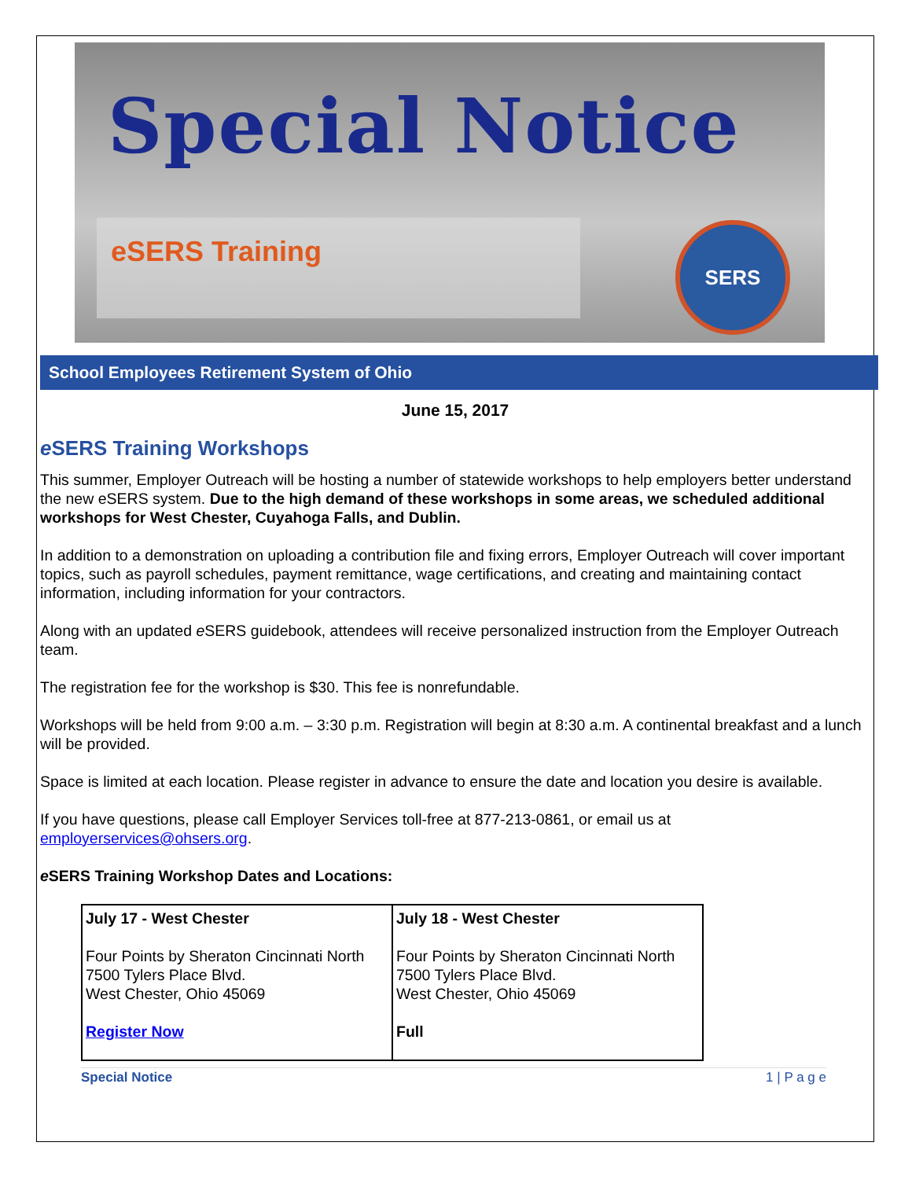Special Notice
eSERS Training
SERS
School Employees Retirement System of Ohio
June 15, 2017
e SERS Training Workshops
This summer, Employer Outreach will be hosting a number of statewide workshops to help employers better understand the new eSERS system. Due to the high demand of these workshops in some areas, we scheduled additional workshops for West Chester, Cuyahoga Falls, and Dublin.
In addition to a demonstration on uploading a contribution file and fixing errors, Employer Outreach will cover important topics, such as payroll schedules, payment remittance, wage certifications, and creating and maintaining contact information, including information for your contractors.
Along with an updated e SERS guidebook, attendees will receive personalized instruction from the Employer Outreach team.
The registration fee for the workshop is $30. This fee is nonrefundable.
Workshops will be held from 9:00 a.m. – 3:30 p.m. Registration will begin at 8:30 a.m. A continental breakfast and a lunch will be provided.
Space is limited at each location. Please register in advance to ensure the date and location you desire is available.
If you have questions, please call Employer Services toll-free at 877-213-0861, or email us at employerservices@ohsers.org.
e SERS Training Workshop Dates and Locations:
| July 17 - West Chester Four Points by Sheraton Cincinnati North 7500 Tylers Place Blvd. West Chester, Ohio 45069 Register Now | July 18 - West Chester Four Points by Sheraton Cincinnati North 7500 Tylers Place Blvd. West Chester, Ohio 45069 Full |
Special Notice 1 | P a g e